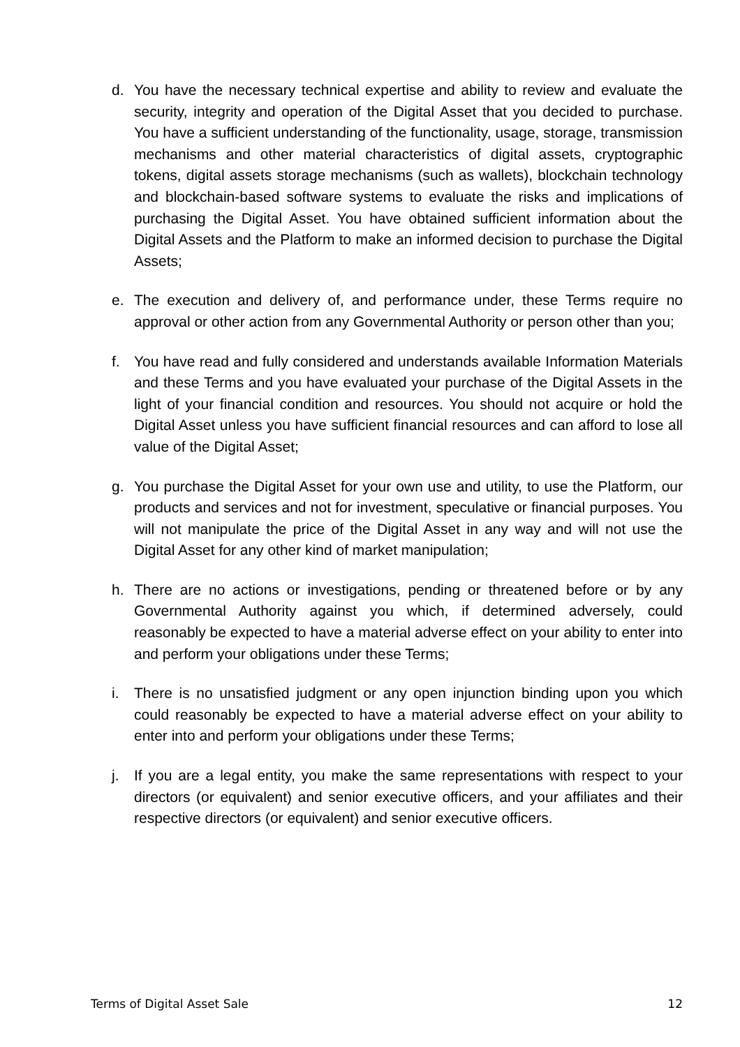d. You have the necessary technical expertise and ability to review and evaluate the security, integrity and operation of the Digital Asset that you decided to purchase. You have a sufficient understanding of the functionality, usage, storage, transmission mechanisms and other material characteristics of digital assets, cryptographic tokens, digital assets storage mechanisms (such as wallets), blockchain technology and blockchain-based software systems to evaluate the risks and implications of purchasing the Digital Asset. You have obtained sufficient information about the Digital Assets and the Platform to make an informed decision to purchase the Digital Assets;
e. The execution and delivery of, and performance under, these Terms require no approval or other action from any Governmental Authority or person other than you;
f. You have read and fully considered and understands available Information Materials and these Terms and you have evaluated your purchase of the Digital Assets in the light of your financial condition and resources. You should not acquire or hold the Digital Asset unless you have sufficient financial resources and can afford to lose all value of the Digital Asset;
g. You purchase the Digital Asset for your own use and utility, to use the Platform, our products and services and not for investment, speculative or financial purposes. You will not manipulate the price of the Digital Asset in any way and will not use the Digital Asset for any other kind of market manipulation;
h. There are no actions or investigations, pending or threatened before or by any Governmental Authority against you which, if determined adversely, could reasonably be expected to have a material adverse effect on your ability to enter into and perform your obligations under these Terms;
i. There is no unsatisfied judgment or any open injunction binding upon you which could reasonably be expected to have a material adverse effect on your ability to enter into and perform your obligations under these Terms;
j. If you are a legal entity, you make the same representations with respect to your directors (or equivalent) and senior executive officers, and your affiliates and their respective directors (or equivalent) and senior executive officers.
Terms of Digital Asset Sale 12